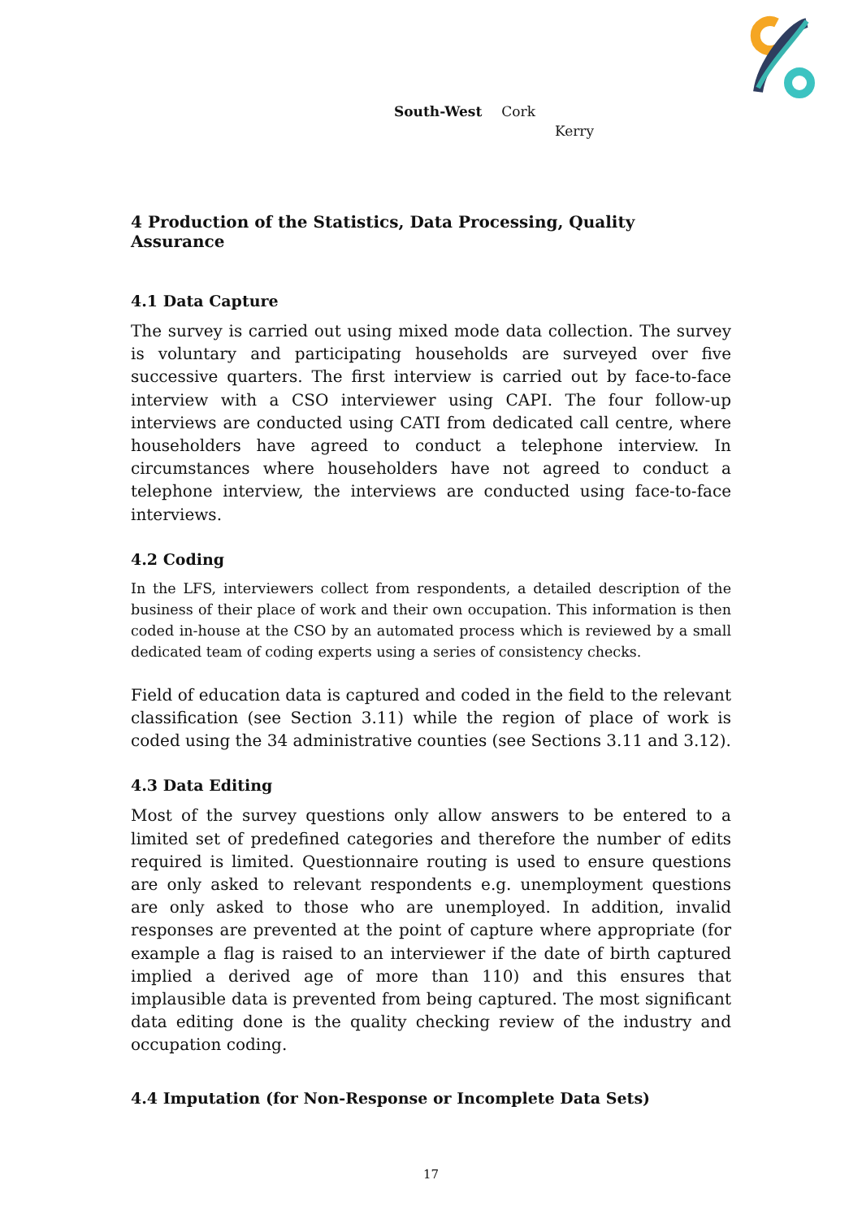| South-West | Cork | |
| | | Kerry |
4 Production of the Statistics, Data Processing, Quality Assurance
4.1 Data Capture
The survey is carried out using mixed mode data collection. The survey is voluntary and participating households are surveyed over five successive quarters. The first interview is carried out by face-to-face interview with a CSO interviewer using CAPI. The four follow-up interviews are conducted using CATI from dedicated call centre, where householders have agreed to conduct a telephone interview. In circumstances where householders have not agreed to conduct a telephone interview, the interviews are conducted using face-to-face interviews.
4.2 Coding
In the LFS, interviewers collect from respondents, a detailed description of the business of their place of work and their own occupation. This information is then coded in-house at the CSO by an automated process which is reviewed by a small dedicated team of coding experts using a series of consistency checks.
Field of education data is captured and coded in the field to the relevant classification (see Section 3.11) while the region of place of work is coded using the 34 administrative counties (see Sections 3.11 and 3.12).
4.3 Data Editing
Most of the survey questions only allow answers to be entered to a limited set of predefined categories and therefore the number of edits required is limited. Questionnaire routing is used to ensure questions are only asked to relevant respondents e.g. unemployment questions are only asked to those who are unemployed. In addition, invalid responses are prevented at the point of capture where appropriate (for example a flag is raised to an interviewer if the date of birth captured implied a derived age of more than 110) and this ensures that implausible data is prevented from being captured. The most significant data editing done is the quality checking review of the industry and occupation coding.
4.4 Imputation (for Non-Response or Incomplete Data Sets)
17